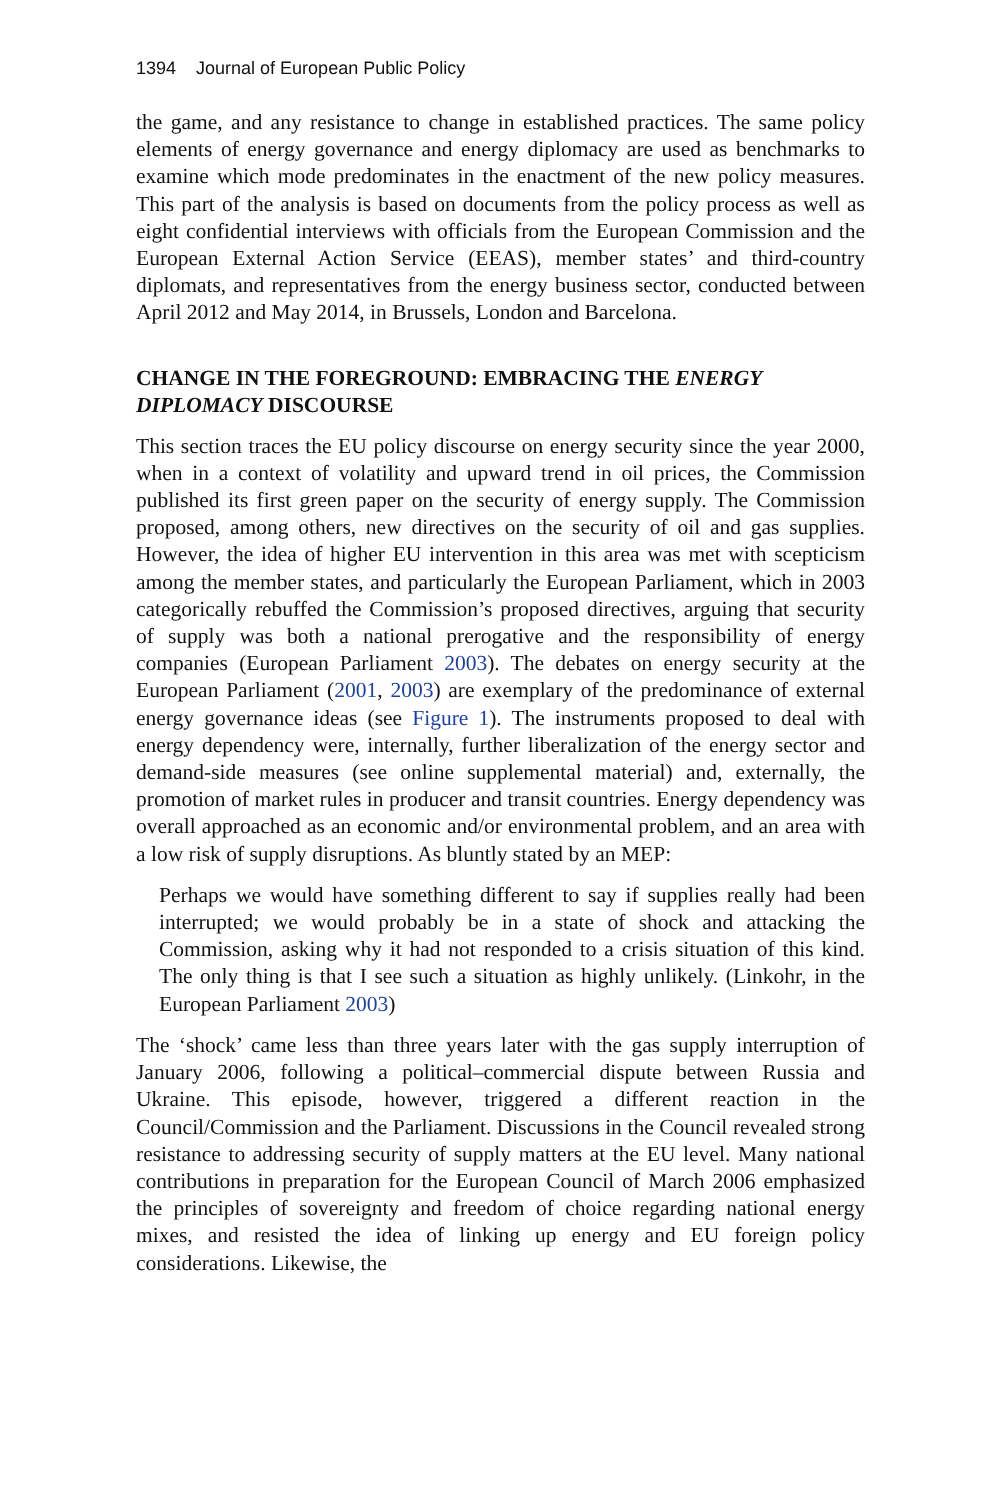1394 Journal of European Public Policy
the game, and any resistance to change in established practices. The same policy elements of energy governance and energy diplomacy are used as benchmarks to examine which mode predominates in the enactment of the new policy measures. This part of the analysis is based on documents from the policy process as well as eight confidential interviews with officials from the European Commission and the European External Action Service (EEAS), member states’ and third-country diplomats, and representatives from the energy business sector, conducted between April 2012 and May 2014, in Brussels, London and Barcelona.
CHANGE IN THE FOREGROUND: EMBRACING THE ENERGY DIPLOMACY DISCOURSE
This section traces the EU policy discourse on energy security since the year 2000, when in a context of volatility and upward trend in oil prices, the Commission published its first green paper on the security of energy supply. The Commission proposed, among others, new directives on the security of oil and gas supplies. However, the idea of higher EU intervention in this area was met with scepticism among the member states, and particularly the European Parliament, which in 2003 categorically rebuffed the Commission’s proposed directives, arguing that security of supply was both a national prerogative and the responsibility of energy companies (European Parliament 2003). The debates on energy security at the European Parliament (2001, 2003) are exemplary of the predominance of external energy governance ideas (see Figure 1). The instruments proposed to deal with energy dependency were, internally, further liberalization of the energy sector and demand-side measures (see online supplemental material) and, externally, the promotion of market rules in producer and transit countries. Energy dependency was overall approached as an economic and/or environmental problem, and an area with a low risk of supply disruptions. As bluntly stated by an MEP:
Perhaps we would have something different to say if supplies really had been interrupted; we would probably be in a state of shock and attacking the Commission, asking why it had not responded to a crisis situation of this kind. The only thing is that I see such a situation as highly unlikely. (Linkohr, in the European Parliament 2003)
The ‘shock’ came less than three years later with the gas supply interruption of January 2006, following a political–commercial dispute between Russia and Ukraine. This episode, however, triggered a different reaction in the Council/Commission and the Parliament. Discussions in the Council revealed strong resistance to addressing security of supply matters at the EU level. Many national contributions in preparation for the European Council of March 2006 emphasized the principles of sovereignty and freedom of choice regarding national energy mixes, and resisted the idea of linking up energy and EU foreign policy considerations. Likewise, the